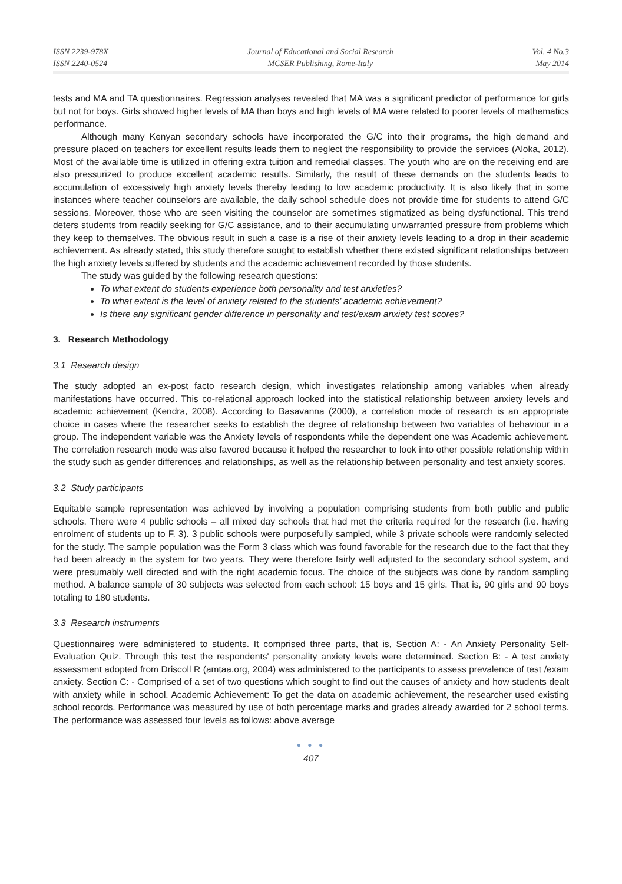ISSN 2239-978X
ISSN 2240-0524
Journal of Educational and Social Research
MCSER Publishing, Rome-Italy
Vol. 4 No.3
May 2014
tests and MA and TA questionnaires. Regression analyses revealed that MA was a significant predictor of performance for girls but not for boys. Girls showed higher levels of MA than boys and high levels of MA were related to poorer levels of mathematics performance.
Although many Kenyan secondary schools have incorporated the G/C into their programs, the high demand and pressure placed on teachers for excellent results leads them to neglect the responsibility to provide the services (Aloka, 2012). Most of the available time is utilized in offering extra tuition and remedial classes. The youth who are on the receiving end are also pressurized to produce excellent academic results. Similarly, the result of these demands on the students leads to accumulation of excessively high anxiety levels thereby leading to low academic productivity. It is also likely that in some instances where teacher counselors are available, the daily school schedule does not provide time for students to attend G/C sessions. Moreover, those who are seen visiting the counselor are sometimes stigmatized as being dysfunctional. This trend deters students from readily seeking for G/C assistance, and to their accumulating unwarranted pressure from problems which they keep to themselves. The obvious result in such a case is a rise of their anxiety levels leading to a drop in their academic achievement. As already stated, this study therefore sought to establish whether there existed significant relationships between the high anxiety levels suffered by students and the academic achievement recorded by those students.
The study was guided by the following research questions:
To what extent do students experience both personality and test anxieties?
To what extent is the level of anxiety related to the students’ academic achievement?
Is there any significant gender difference in personality and test/exam anxiety test scores?
3. Research Methodology
3.1 Research design
The study adopted an ex-post facto research design, which investigates relationship among variables when already manifestations have occurred. This co-relational approach looked into the statistical relationship between anxiety levels and academic achievement (Kendra, 2008). According to Basavanna (2000), a correlation mode of research is an appropriate choice in cases where the researcher seeks to establish the degree of relationship between two variables of behaviour in a group. The independent variable was the Anxiety levels of respondents while the dependent one was Academic achievement. The correlation research mode was also favored because it helped the researcher to look into other possible relationship within the study such as gender differences and relationships, as well as the relationship between personality and test anxiety scores.
3.2 Study participants
Equitable sample representation was achieved by involving a population comprising students from both public and public schools. There were 4 public schools – all mixed day schools that had met the criteria required for the research (i.e. having enrolment of students up to F. 3). 3 public schools were purposefully sampled, while 3 private schools were randomly selected for the study. The sample population was the Form 3 class which was found favorable for the research due to the fact that they had been already in the system for two years. They were therefore fairly well adjusted to the secondary school system, and were presumably well directed and with the right academic focus. The choice of the subjects was done by random sampling method. A balance sample of 30 subjects was selected from each school: 15 boys and 15 girls. That is, 90 girls and 90 boys totaling to 180 students.
3.3 Research instruments
Questionnaires were administered to students. It comprised three parts, that is, Section A: - An Anxiety Personality Self-Evaluation Quiz. Through this test the respondents' personality anxiety levels were determined. Section B: - A test anxiety assessment adopted from Driscoll R (amtaa.org, 2004) was administered to the participants to assess prevalence of test /exam anxiety. Section C: - Comprised of a set of two questions which sought to find out the causes of anxiety and how students dealt with anxiety while in school. Academic Achievement: To get the data on academic achievement, the researcher used existing school records. Performance was measured by use of both percentage marks and grades already awarded for 2 school terms. The performance was assessed four levels as follows: above average
● ● ●
407